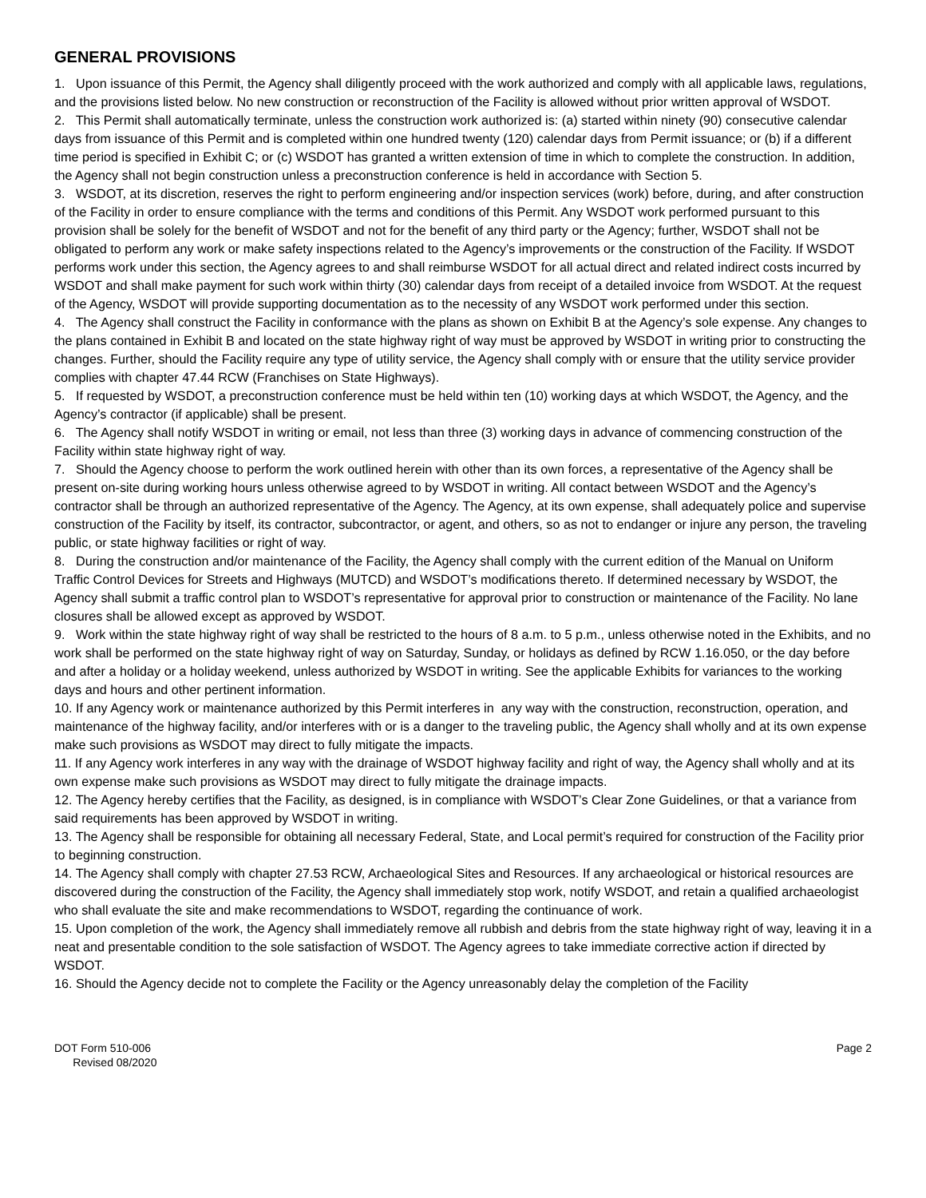GENERAL PROVISIONS
1. Upon issuance of this Permit, the Agency shall diligently proceed with the work authorized and comply with all applicable laws, regulations, and the provisions listed below. No new construction or reconstruction of the Facility is allowed without prior written approval of WSDOT.
2. This Permit shall automatically terminate, unless the construction work authorized is: (a) started within ninety (90) consecutive calendar days from issuance of this Permit and is completed within one hundred twenty (120) calendar days from Permit issuance; or (b) if a different time period is specified in Exhibit C; or (c) WSDOT has granted a written extension of time in which to complete the construction. In addition, the Agency shall not begin construction unless a preconstruction conference is held in accordance with Section 5.
3. WSDOT, at its discretion, reserves the right to perform engineering and/or inspection services (work) before, during, and after construction of the Facility in order to ensure compliance with the terms and conditions of this Permit. Any WSDOT work performed pursuant to this provision shall be solely for the benefit of WSDOT and not for the benefit of any third party or the Agency; further, WSDOT shall not be obligated to perform any work or make safety inspections related to the Agency’s improvements or the construction of the Facility. If WSDOT performs work under this section, the Agency agrees to and shall reimburse WSDOT for all actual direct and related indirect costs incurred by WSDOT and shall make payment for such work within thirty (30) calendar days from receipt of a detailed invoice from WSDOT. At the request of the Agency, WSDOT will provide supporting documentation as to the necessity of any WSDOT work performed under this section.
4. The Agency shall construct the Facility in conformance with the plans as shown on Exhibit B at the Agency’s sole expense. Any changes to the plans contained in Exhibit B and located on the state highway right of way must be approved by WSDOT in writing prior to constructing the changes. Further, should the Facility require any type of utility service, the Agency shall comply with or ensure that the utility service provider complies with chapter 47.44 RCW (Franchises on State Highways).
5. If requested by WSDOT, a preconstruction conference must be held within ten (10) working days at which WSDOT, the Agency, and the Agency’s contractor (if applicable) shall be present.
6. The Agency shall notify WSDOT in writing or email, not less than three (3) working days in advance of commencing construction of the Facility within state highway right of way.
7. Should the Agency choose to perform the work outlined herein with other than its own forces, a representative of the Agency shall be present on-site during working hours unless otherwise agreed to by WSDOT in writing. All contact between WSDOT and the Agency’s contractor shall be through an authorized representative of the Agency. The Agency, at its own expense, shall adequately police and supervise construction of the Facility by itself, its contractor, subcontractor, or agent, and others, so as not to endanger or injure any person, the traveling public, or state highway facilities or right of way.
8. During the construction and/or maintenance of the Facility, the Agency shall comply with the current edition of the Manual on Uniform Traffic Control Devices for Streets and Highways (MUTCD) and WSDOT’s modifications thereto. If determined necessary by WSDOT, the Agency shall submit a traffic control plan to WSDOT’s representative for approval prior to construction or maintenance of the Facility. No lane closures shall be allowed except as approved by WSDOT.
9. Work within the state highway right of way shall be restricted to the hours of 8 a.m. to 5 p.m., unless otherwise noted in the Exhibits, and no work shall be performed on the state highway right of way on Saturday, Sunday, or holidays as defined by RCW 1.16.050, or the day before and after a holiday or a holiday weekend, unless authorized by WSDOT in writing. See the applicable Exhibits for variances to the working days and hours and other pertinent information.
10. If any Agency work or maintenance authorized by this Permit interferes in any way with the construction, reconstruction, operation, and maintenance of the highway facility, and/or interferes with or is a danger to the traveling public, the Agency shall wholly and at its own expense make such provisions as WSDOT may direct to fully mitigate the impacts.
11. If any Agency work interferes in any way with the drainage of WSDOT highway facility and right of way, the Agency shall wholly and at its own expense make such provisions as WSDOT may direct to fully mitigate the drainage impacts.
12. The Agency hereby certifies that the Facility, as designed, is in compliance with WSDOT’s Clear Zone Guidelines, or that a variance from said requirements has been approved by WSDOT in writing.
13. The Agency shall be responsible for obtaining all necessary Federal, State, and Local permit’s required for construction of the Facility prior to beginning construction.
14. The Agency shall comply with chapter 27.53 RCW, Archaeological Sites and Resources. If any archaeological or historical resources are discovered during the construction of the Facility, the Agency shall immediately stop work, notify WSDOT, and retain a qualified archaeologist who shall evaluate the site and make recommendations to WSDOT, regarding the continuance of work.
15. Upon completion of the work, the Agency shall immediately remove all rubbish and debris from the state highway right of way, leaving it in a neat and presentable condition to the sole satisfaction of WSDOT. The Agency agrees to take immediate corrective action if directed by WSDOT.
16. Should the Agency decide not to complete the Facility or the Agency unreasonably delay the completion of the Facility
DOT Form 510-006
Revised 08/2020
Page 2